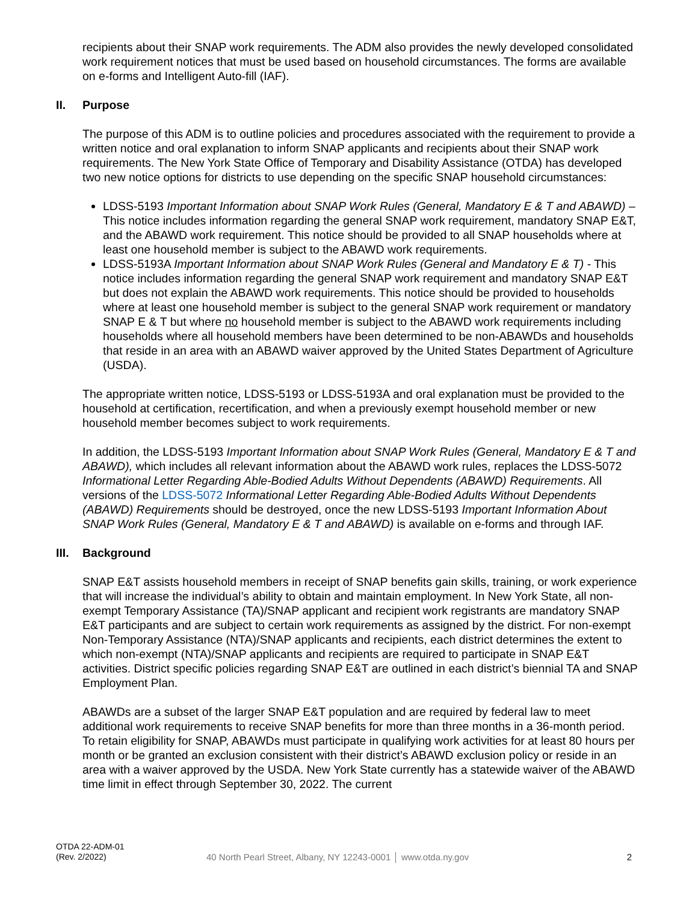recipients about their SNAP work requirements. The ADM also provides the newly developed consolidated work requirement notices that must be used based on household circumstances. The forms are available on e-forms and Intelligent Auto-fill (IAF).
II. Purpose
The purpose of this ADM is to outline policies and procedures associated with the requirement to provide a written notice and oral explanation to inform SNAP applicants and recipients about their SNAP work requirements. The New York State Office of Temporary and Disability Assistance (OTDA) has developed two new notice options for districts to use depending on the specific SNAP household circumstances:
LDSS-5193 Important Information about SNAP Work Rules (General, Mandatory E & T and ABAWD) – This notice includes information regarding the general SNAP work requirement, mandatory SNAP E&T, and the ABAWD work requirement. This notice should be provided to all SNAP households where at least one household member is subject to the ABAWD work requirements.
LDSS-5193A Important Information about SNAP Work Rules (General and Mandatory E & T) - This notice includes information regarding the general SNAP work requirement and mandatory SNAP E&T but does not explain the ABAWD work requirements. This notice should be provided to households where at least one household member is subject to the general SNAP work requirement or mandatory SNAP E & T but where no household member is subject to the ABAWD work requirements including households where all household members have been determined to be non-ABAWDs and households that reside in an area with an ABAWD waiver approved by the United States Department of Agriculture (USDA).
The appropriate written notice, LDSS-5193 or LDSS-5193A and oral explanation must be provided to the household at certification, recertification, and when a previously exempt household member or new household member becomes subject to work requirements.
In addition, the LDSS-5193 Important Information about SNAP Work Rules (General, Mandatory E & T and ABAWD), which includes all relevant information about the ABAWD work rules, replaces the LDSS-5072 Informational Letter Regarding Able-Bodied Adults Without Dependents (ABAWD) Requirements. All versions of the LDSS-5072 Informational Letter Regarding Able-Bodied Adults Without Dependents (ABAWD) Requirements should be destroyed, once the new LDSS-5193 Important Information About SNAP Work Rules (General, Mandatory E & T and ABAWD) is available on e-forms and through IAF.
III. Background
SNAP E&T assists household members in receipt of SNAP benefits gain skills, training, or work experience that will increase the individual’s ability to obtain and maintain employment. In New York State, all non-exempt Temporary Assistance (TA)/SNAP applicant and recipient work registrants are mandatory SNAP E&T participants and are subject to certain work requirements as assigned by the district. For non-exempt Non-Temporary Assistance (NTA)/SNAP applicants and recipients, each district determines the extent to which non-exempt (NTA)/SNAP applicants and recipients are required to participate in SNAP E&T activities. District specific policies regarding SNAP E&T are outlined in each district’s biennial TA and SNAP Employment Plan.
ABAWDs are a subset of the larger SNAP E&T population and are required by federal law to meet additional work requirements to receive SNAP benefits for more than three months in a 36-month period. To retain eligibility for SNAP, ABAWDs must participate in qualifying work activities for at least 80 hours per month or be granted an exclusion consistent with their district’s ABAWD exclusion policy or reside in an area with a waiver approved by the USDA. New York State currently has a statewide waiver of the ABAWD time limit in effect through September 30, 2022. The current
OTDA 22-ADM-01
(Rev. 2/2022)
40 North Pearl Street, Albany, NY 12243-0001 │ www.otda.ny.gov
2